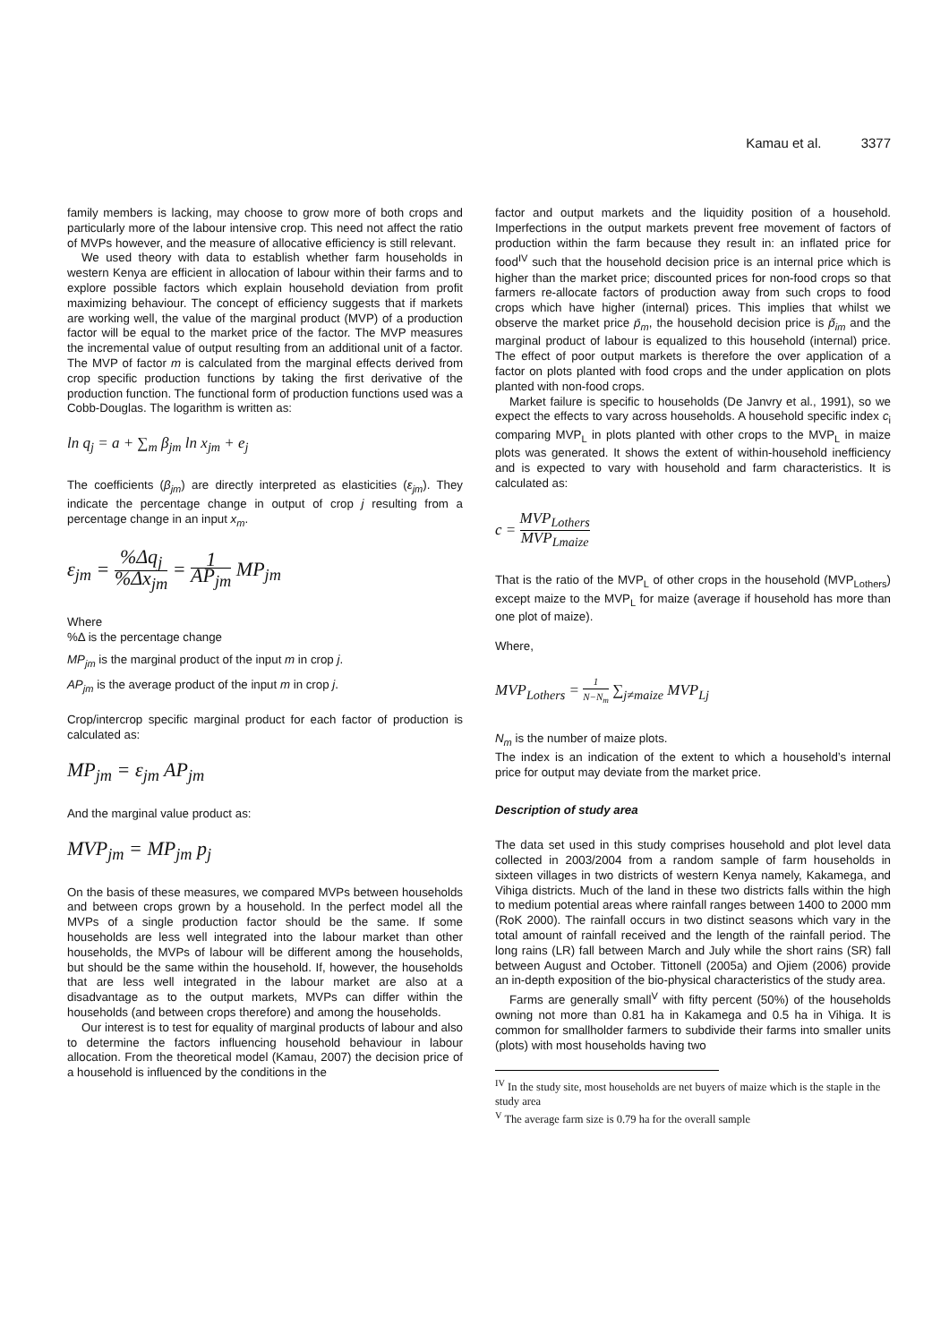Kamau et al. 3377
family members is lacking, may choose to grow more of both crops and particularly more of the labour intensive crop. This need not affect the ratio of MVPs however, and the measure of allocative efficiency is still relevant.
We used theory with data to establish whether farm households in western Kenya are efficient in allocation of labour within their farms and to explore possible factors which explain household deviation from profit maximizing behaviour. The concept of efficiency suggests that if markets are working well, the value of the marginal product (MVP) of a production factor will be equal to the market price of the factor. The MVP measures the incremental value of output resulting from an additional unit of a factor. The MVP of factor m is calculated from the marginal effects derived from crop specific production functions by taking the first derivative of the production function. The functional form of production functions used was a Cobb-Douglas. The logarithm is written as:
ln q<sub>j</sub> = a + ∑<sub>m</sub> β<sub>jm</sub> ln x<sub>jm</sub> + e<sub>j</sub>
The coefficients (β<sub>jm</sub>) are directly interpreted as elasticities (ε<sub>jm</sub>). They indicate the percentage change in output of crop j resulting from a percentage change in an input x<sub>m</sub>.
ε<sub>jm</sub> = %Δq<sub>j</sub>%Δx<sub>jm</sub> = 1 AP<sub>jm</sub> MP<sub>jm</sub>
Where
%Δ is the percentage change
MP<sub>jm</sub> is the marginal product of the input m in crop j.
AP<sub>jm</sub> is the average product of the input m in crop j.
Crop/intercrop specific marginal product for each factor of production is calculated as:
MP<sub>jm</sub> = ε<sub>jm</sub> AP<sub>jm</sub>
And the marginal value product as:
MVP<sub>jm</sub> = MP<sub>jm</sub> p<sub>j</sub>
On the basis of these measures, we compared MVPs between households and between crops grown by a household. In the perfect model all the MVPs of a single production factor should be the same. If some households are less well integrated into the labour market than other households, the MVPs of labour will be different among the households, but should be the same within the household. If, however, the households that are less well integrated in the labour market are also at a disadvantage as to the output markets, MVPs can differ within the households (and between crops therefore) and among the households.
Our interest is to test for equality of marginal products of labour and also to determine the factors influencing household behaviour in labour allocation. From the theoretical model (Kamau, 2007) the decision price of a household is influenced by the conditions in the
factor and output markets and the liquidity position of a household. Imperfections in the output markets prevent free movement of factors of production within the farm because they result in: an inflated price for food<sup>IV</sup> such that the household decision price is an internal price which is higher than the market price; discounted prices for non-food crops so that farmers re-allocate factors of production away from such crops to food crops which have higher (internal) prices. This implies that whilst we observe the market price p̄<sub>m</sub>, the household decision price is p̃<sub>im</sub> and the marginal product of labour is equalized to this household (internal) price. The effect of poor output markets is therefore the over application of a factor on plots planted with food crops and the under application on plots planted with non-food crops.
Market failure is specific to households (De Janvry et al., 1991), so we expect the effects to vary across households. A household specific index c<sub>i</sub> comparing MVP<sub>L</sub> in plots planted with other crops to the MVP<sub>L</sub> in maize plots was generated. It shows the extent of within-household inefficiency and is expected to vary with household and farm characteristics. It is calculated as:
c = MVP<sub>Lothers</sub> MVP<sub>Lmaize</sub>
That is the ratio of the MVP<sub>L</sub> of other crops in the household (MVP<sub>Lothers</sub>) except maize to the MVP<sub>L</sub> for maize (average if household has more than one plot of maize).
Where,
MVP<sub>Lothers</sub> = 1 N−N<sub>m</sub> ∑<sub>j≠maize</sub> MVP<sub>Lj</sub>
N<sub>m</sub> is the number of maize plots.
The index is an indication of the extent to which a household’s internal price for output may deviate from the market price.
Description of study area
The data set used in this study comprises household and plot level data collected in 2003/2004 from a random sample of farm households in sixteen villages in two districts of western Kenya namely, Kakamega, and Vihiga districts. Much of the land in these two districts falls within the high to medium potential areas where rainfall ranges between 1400 to 2000 mm (RoK 2000). The rainfall occurs in two distinct seasons which vary in the total amount of rainfall received and the length of the rainfall period. The long rains (LR) fall between March and July while the short rains (SR) fall between August and October. Tittonell (2005a) and Ojiem (2006) provide an in-depth exposition of the bio-physical characteristics of the study area.
Farms are generally small<sup>V</sup> with fifty percent (50%) of the households owning not more than 0.81 ha in Kakamega and 0.5 ha in Vihiga. It is common for smallholder farmers to subdivide their farms into smaller units (plots) with most households having two
<sup>IV</sup> In the study site, most households are net buyers of maize which is the staple in the study area
<sup>V</sup> The average farm size is 0.79 ha for the overall sample